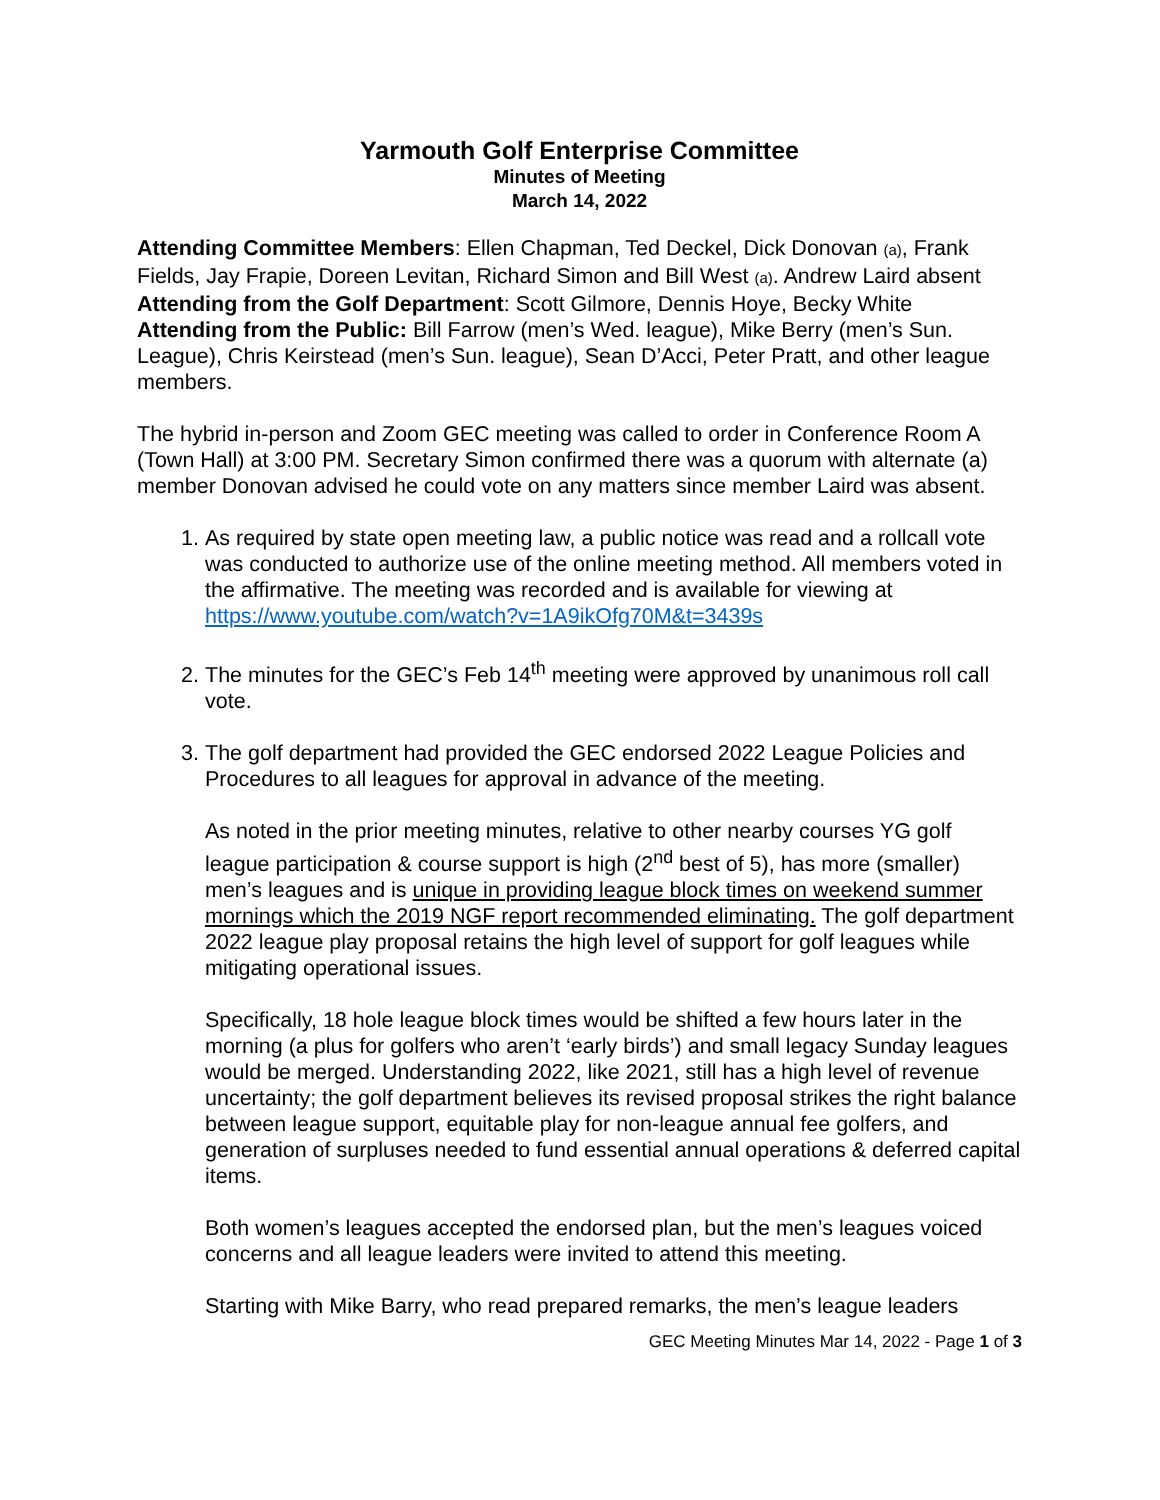Yarmouth Golf Enterprise Committee
Minutes of Meeting
March 14, 2022
Attending Committee Members: Ellen Chapman, Ted Deckel, Dick Donovan (a), Frank Fields, Jay Frapie, Doreen Levitan, Richard Simon and Bill West (a). Andrew Laird absent
Attending from the Golf Department: Scott Gilmore, Dennis Hoye, Becky White
Attending from the Public: Bill Farrow (men’s Wed. league), Mike Berry (men’s Sun. League), Chris Keirstead (men’s Sun. league), Sean D’Acci, Peter Pratt, and other league members.
The hybrid in-person and Zoom GEC meeting was called to order in Conference Room A (Town Hall) at 3:00 PM. Secretary Simon confirmed there was a quorum with alternate (a) member Donovan advised he could vote on any matters since member Laird was absent.
1. As required by state open meeting law, a public notice was read and a rollcall vote was conducted to authorize use of the online meeting method. All members voted in the affirmative. The meeting was recorded and is available for viewing at https://www.youtube.com/watch?v=1A9ikOfg70M&t=3439s
2. The minutes for the GEC’s Feb 14<sup>th</sup> meeting were approved by unanimous roll call vote.
3. The golf department had provided the GEC endorsed 2022 League Policies and Procedures to all leagues for approval in advance of the meeting.
As noted in the prior meeting minutes, relative to other nearby courses YG golf league participation & course support is high (2<sup>nd</sup> best of 5), has more (smaller) men’s leagues and is unique in providing league block times on weekend summer mornings which the 2019 NGF report recommended eliminating. The golf department 2022 league play proposal retains the high level of support for golf leagues while mitigating operational issues.
Specifically, 18 hole league block times would be shifted a few hours later in the morning (a plus for golfers who aren’t ‘early birds’) and small legacy Sunday leagues would be merged. Understanding 2022, like 2021, still has a high level of revenue uncertainty; the golf department believes its revised proposal strikes the right balance between league support, equitable play for non-league annual fee golfers, and generation of surpluses needed to fund essential annual operations & deferred capital items.
Both women’s leagues accepted the endorsed plan, but the men’s leagues voiced concerns and all league leaders were invited to attend this meeting.
Starting with Mike Barry, who read prepared remarks, the men’s league leaders
GEC Meeting Minutes Mar 14, 2022 - Page 1 of 3